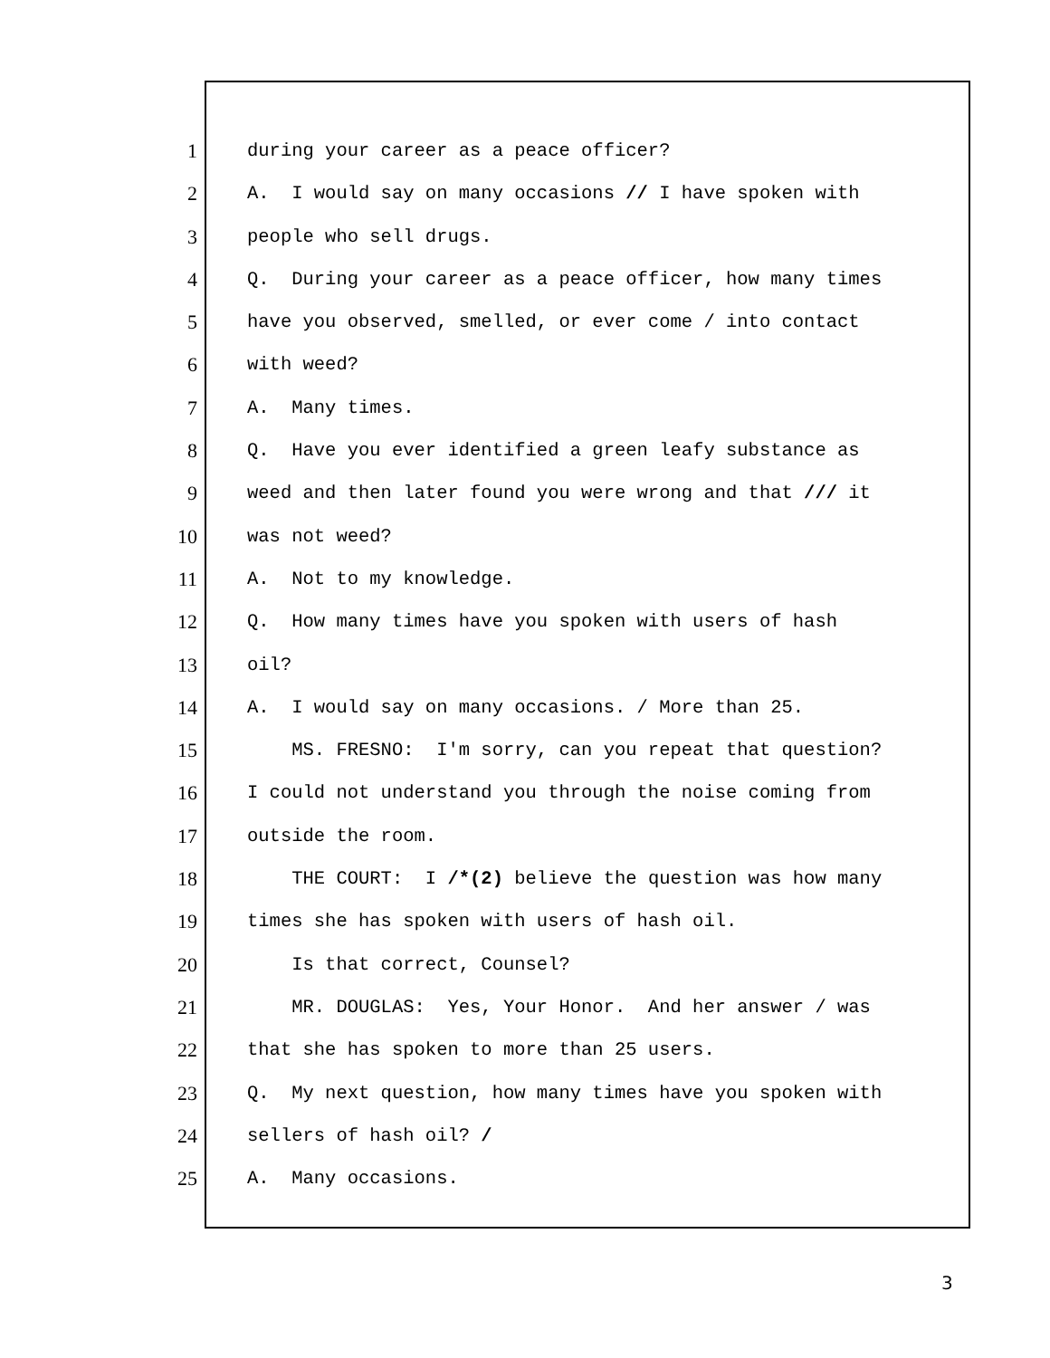1 during your career as a peace officer?
2 A. I would say on many occasions // I have spoken with
3 people who sell drugs.
4 Q. During your career as a peace officer, how many times
5 have you observed, smelled, or ever come / into contact
6 with weed?
7 A. Many times.
8 Q. Have you ever identified a green leafy substance as
9 weed and then later found you were wrong and that /// it
10 was not weed?
11 A. Not to my knowledge.
12 Q. How many times have you spoken with users of hash
13 oil?
14 A. I would say on many occasions. / More than 25.
15 MS. FRESNO: I'm sorry, can you repeat that question?
16 I could not understand you through the noise coming from
17 outside the room.
18 THE COURT: I /*(2) believe the question was how many
19 times she has spoken with users of hash oil.
20 Is that correct, Counsel?
21 MR. DOUGLAS: Yes, Your Honor. And her answer / was
22 that she has spoken to more than 25 users.
23 Q. My next question, how many times have you spoken with
24 sellers of hash oil? /
25 A. Many occasions.
3